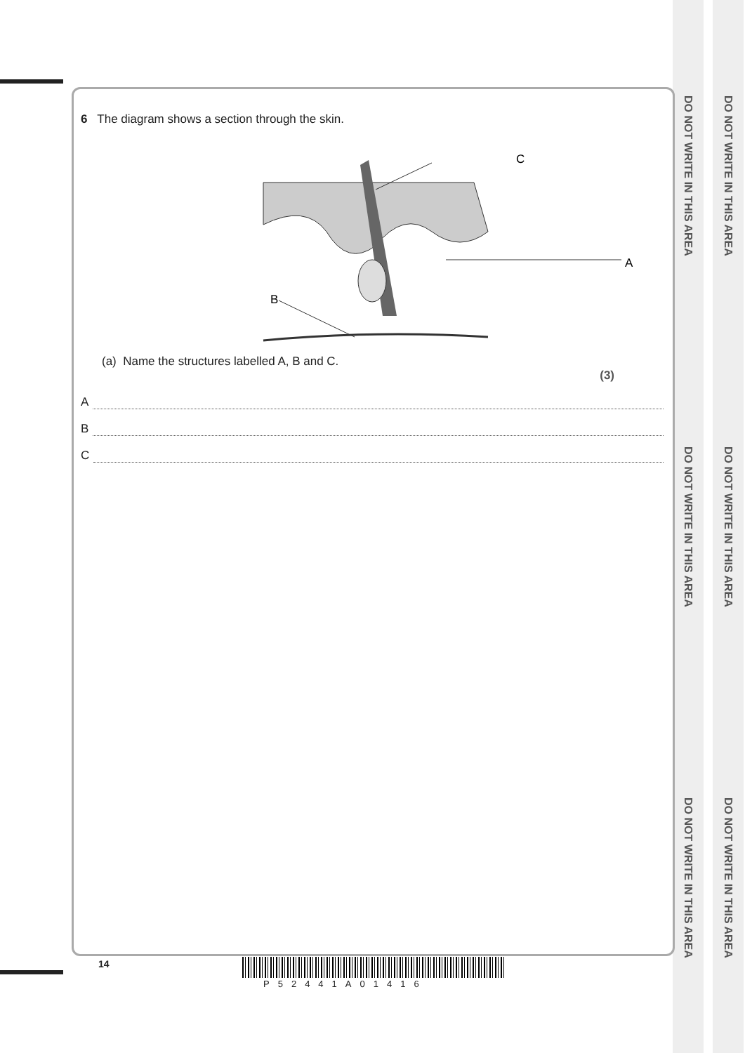DO NOT WRITE IN THIS AREA
DO NOT WRITE IN THIS AREA
DO NOT WRITE IN THIS AREA
DO NOT WRITE IN THIS AREA
DO NOT WRITE IN THIS AREA
DO NOT WRITE IN THIS AREA
6 The diagram shows a section through the skin.
C
A
B
(a) Name the structures labelled A, B and C.
(3)
A
B
C
14
P52441A01416